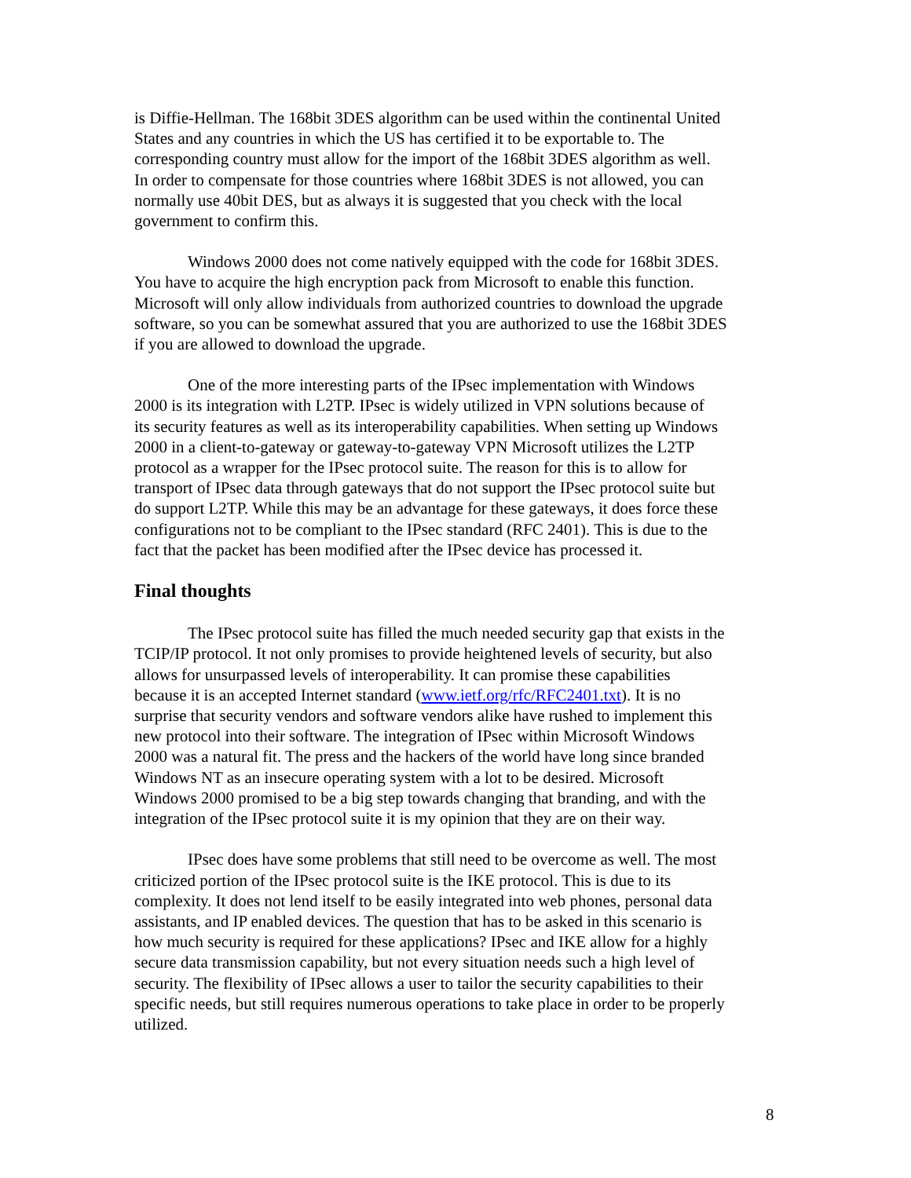is Diffie-Hellman. The 168bit 3DES algorithm can be used within the continental United States and any countries in which the US has certified it to be exportable to. The corresponding country must allow for the import of the 168bit 3DES algorithm as well. In order to compensate for those countries where 168bit 3DES is not allowed, you can normally use 40bit DES, but as always it is suggested that you check with the local government to confirm this.
Windows 2000 does not come natively equipped with the code for 168bit 3DES. You have to acquire the high encryption pack from Microsoft to enable this function. Microsoft will only allow individuals from authorized countries to download the upgrade software, so you can be somewhat assured that you are authorized to use the 168bit 3DES if you are allowed to download the upgrade.
One of the more interesting parts of the IPsec implementation with Windows 2000 is its integration with L2TP. IPsec is widely utilized in VPN solutions because of its security features as well as its interoperability capabilities. When setting up Windows 2000 in a client-to-gateway or gateway-to-gateway VPN Microsoft utilizes the L2TP protocol as a wrapper for the IPsec protocol suite. The reason for this is to allow for transport of IPsec data through gateways that do not support the IPsec protocol suite but do support L2TP. While this may be an advantage for these gateways, it does force these configurations not to be compliant to the IPsec standard (RFC 2401). This is due to the fact that the packet has been modified after the IPsec device has processed it.
Final thoughts
The IPsec protocol suite has filled the much needed security gap that exists in the TCIP/IP protocol. It not only promises to provide heightened levels of security, but also allows for unsurpassed levels of interoperability. It can promise these capabilities because it is an accepted Internet standard (www.ietf.org/rfc/RFC2401.txt). It is no surprise that security vendors and software vendors alike have rushed to implement this new protocol into their software. The integration of IPsec within Microsoft Windows 2000 was a natural fit. The press and the hackers of the world have long since branded Windows NT as an insecure operating system with a lot to be desired. Microsoft Windows 2000 promised to be a big step towards changing that branding, and with the integration of the IPsec protocol suite it is my opinion that they are on their way.
IPsec does have some problems that still need to be overcome as well. The most criticized portion of the IPsec protocol suite is the IKE protocol. This is due to its complexity. It does not lend itself to be easily integrated into web phones, personal data assistants, and IP enabled devices. The question that has to be asked in this scenario is how much security is required for these applications? IPsec and IKE allow for a highly secure data transmission capability, but not every situation needs such a high level of security. The flexibility of IPsec allows a user to tailor the security capabilities to their specific needs, but still requires numerous operations to take place in order to be properly utilized.
8